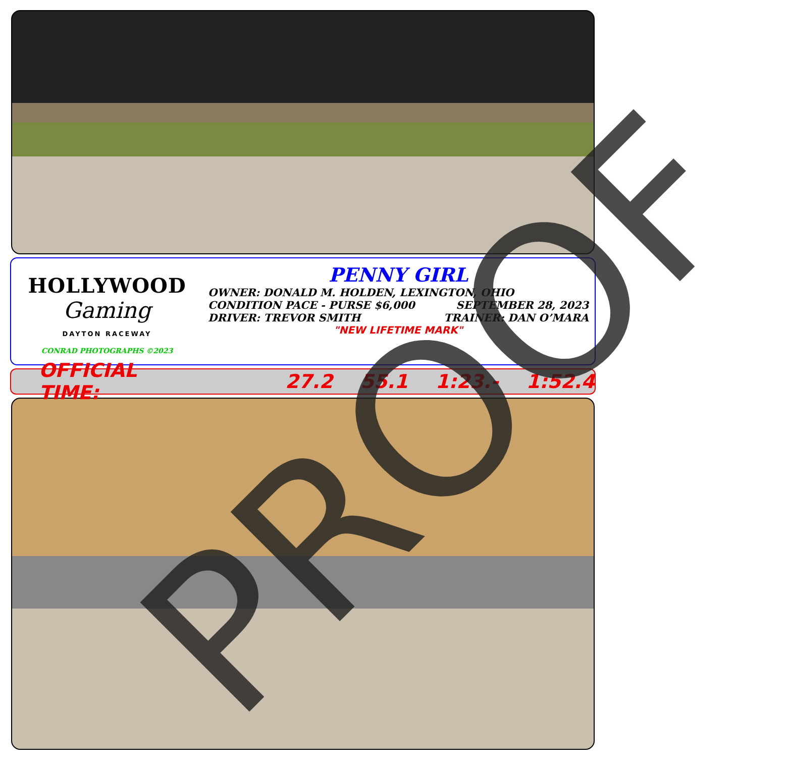HOLLYWOOD
Gaming
DAYTON RACEWAY
CONRAD PHOTOGRAPHS ©2023
PENNY GIRL
OWNER: DONALD M. HOLDEN, LEXINGTON, OHIO
CONDITION PACE - PURSE $6,000 SEPTEMBER 28, 2023
DRIVER: TREVOR SMITH TRAINER: DAN O’MARA
"NEW LIFETIME MARK"
OFFICIAL TIME: 27.2 55.1 1:23.- 1:52.4
PROOF